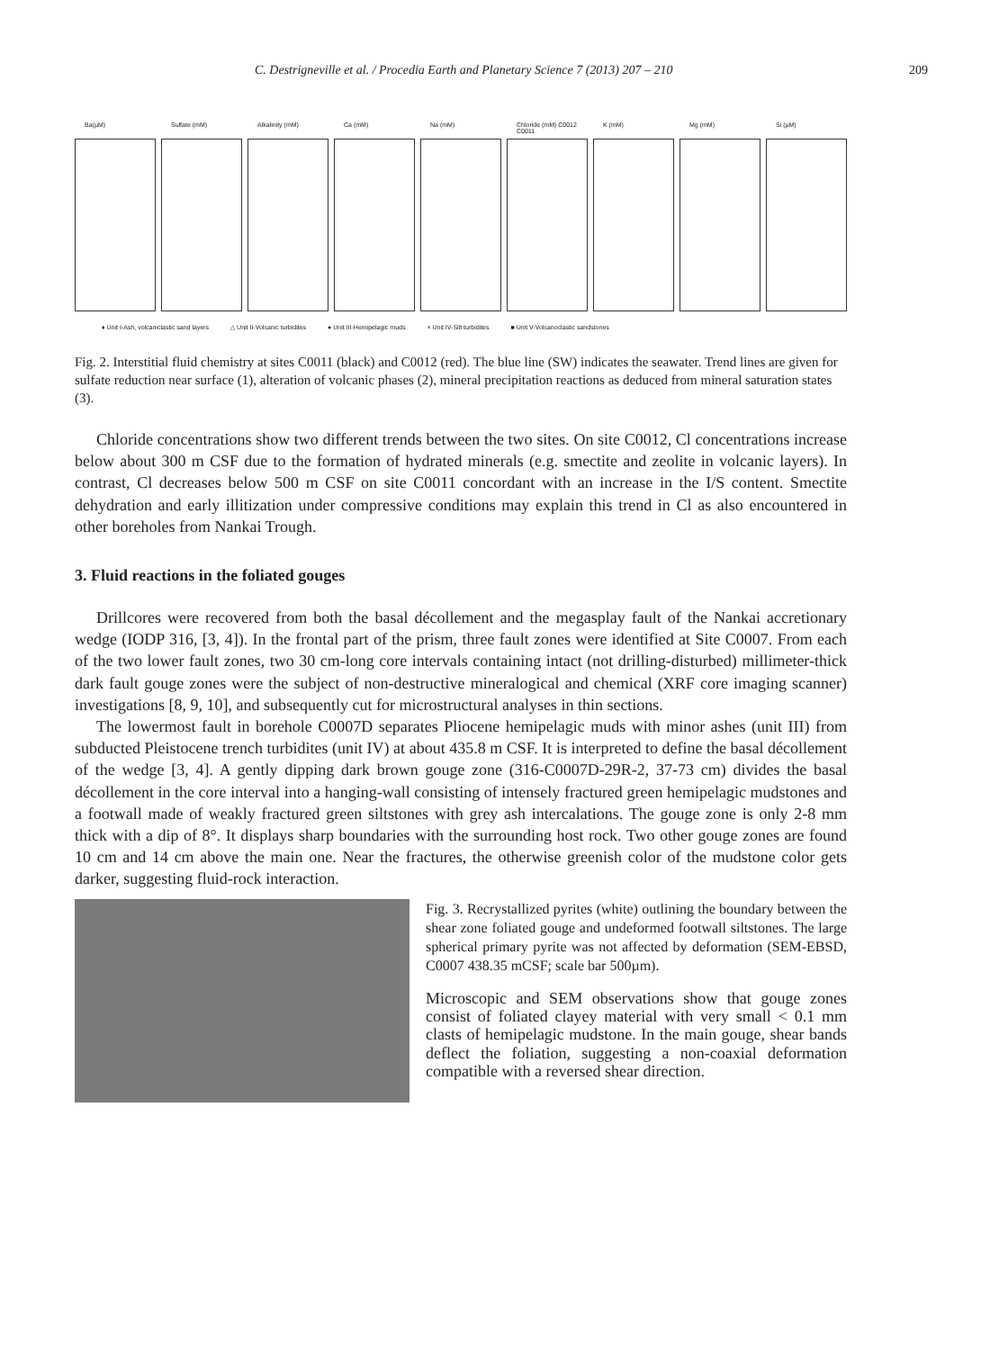C. Destrigneville et al. / Procedia Earth and Planetary Science 7 (2013) 207 – 210 209
Ba(µM)
Sulfate (mM)
Alkalinity (mM)
Ca (mM)
Na (mM)
Chloride (mM) C0012 C0011
K (mM)
Mg (mM)
Si (µM)
♦ Unit I-Ash, volcaniclastic sand layers △ Unit II-Volcanic turbidites ● Unit III-Hemipelagic muds × Unit IV-Silt turbidites ■ Unit V-Volcanoclastic sandstones
Fig. 2. Interstitial fluid chemistry at sites C0011 (black) and C0012 (red). The blue line (SW) indicates the seawater. Trend lines are given for sulfate reduction near surface (1), alteration of volcanic phases (2), mineral precipitation reactions as deduced from mineral saturation states (3).
Chloride concentrations show two different trends between the two sites. On site C0012, Cl concentrations increase below about 300 m CSF due to the formation of hydrated minerals (e.g. smectite and zeolite in volcanic layers). In contrast, Cl decreases below 500 m CSF on site C0011 concordant with an increase in the I/S content. Smectite dehydration and early illitization under compressive conditions may explain this trend in Cl as also encountered in other boreholes from Nankai Trough.
3. Fluid reactions in the foliated gouges
Drillcores were recovered from both the basal décollement and the megasplay fault of the Nankai accretionary wedge (IODP 316, [3, 4]). In the frontal part of the prism, three fault zones were identified at Site C0007. From each of the two lower fault zones, two 30 cm-long core intervals containing intact (not drilling-disturbed) millimeter-thick dark fault gouge zones were the subject of non-destructive mineralogical and chemical (XRF core imaging scanner) investigations [8, 9, 10], and subsequently cut for microstructural analyses in thin sections.
The lowermost fault in borehole C0007D separates Pliocene hemipelagic muds with minor ashes (unit III) from subducted Pleistocene trench turbidites (unit IV) at about 435.8 m CSF. It is interpreted to define the basal décollement of the wedge [3, 4]. A gently dipping dark brown gouge zone (316-C0007D-29R-2, 37-73 cm) divides the basal décollement in the core interval into a hanging-wall consisting of intensely fractured green hemipelagic mudstones and a footwall made of weakly fractured green siltstones with grey ash intercalations. The gouge zone is only 2-8 mm thick with a dip of 8°. It displays sharp boundaries with the surrounding host rock. Two other gouge zones are found 10 cm and 14 cm above the main one. Near the fractures, the otherwise greenish color of the mudstone color gets darker, suggesting fluid-rock interaction.
Fig. 3. Recrystallized pyrites (white) outlining the boundary between the shear zone foliated gouge and undeformed footwall siltstones. The large spherical primary pyrite was not affected by deformation (SEM-EBSD, C0007 438.35 mCSF; scale bar 500µm).
Microscopic and SEM observations show that gouge zones consist of foliated clayey material with very small < 0.1 mm clasts of hemipelagic mudstone. In the main gouge, shear bands deflect the foliation, suggesting a non-coaxial deformation compatible with a reversed shear direction.